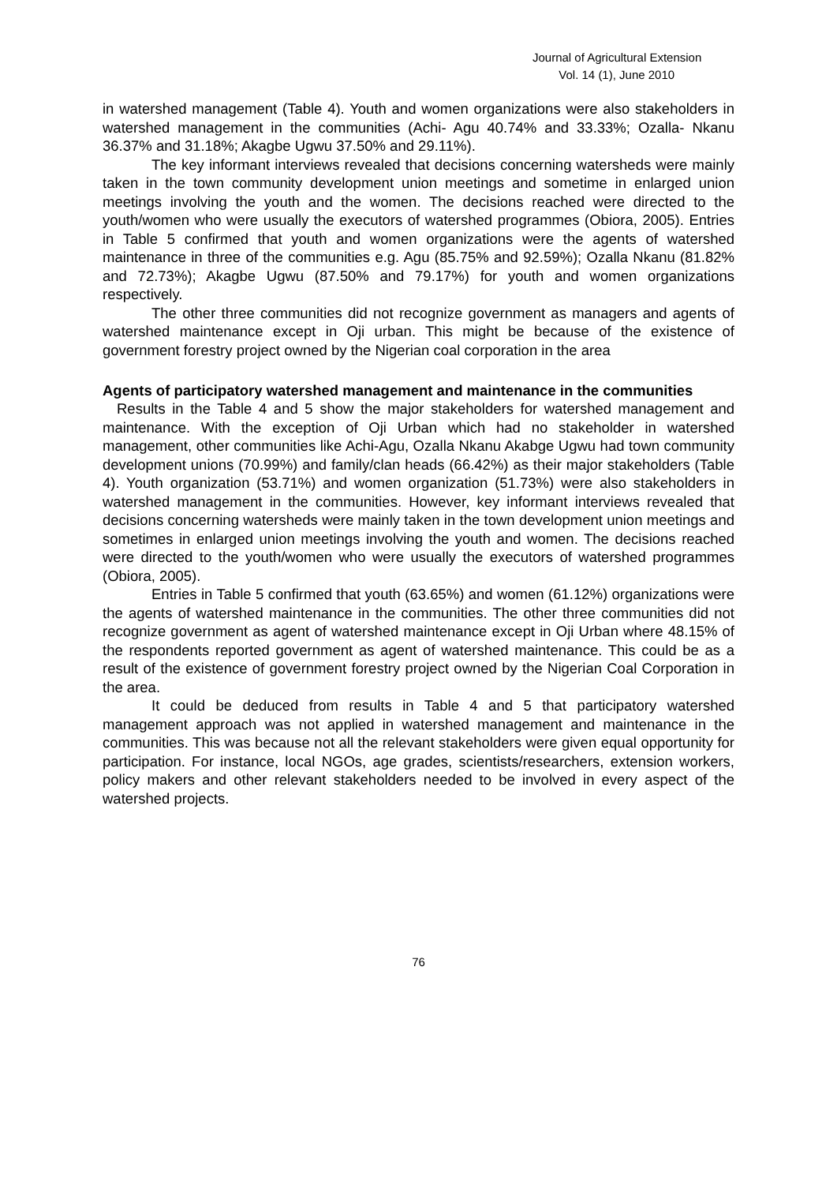Journal of Agricultural Extension
Vol. 14 (1), June 2010
in watershed management (Table 4). Youth and women organizations were also stakeholders in watershed management in the communities (Achi- Agu 40.74% and 33.33%; Ozalla- Nkanu 36.37% and 31.18%; Akagbe Ugwu 37.50% and 29.11%).
The key informant interviews revealed that decisions concerning watersheds were mainly taken in the town community development union meetings and sometime in enlarged union meetings involving the youth and the women. The decisions reached were directed to the youth/women who were usually the executors of watershed programmes (Obiora, 2005). Entries in Table 5 confirmed that youth and women organizations were the agents of watershed maintenance in three of the communities e.g. Agu (85.75% and 92.59%); Ozalla Nkanu (81.82% and 72.73%); Akagbe Ugwu (87.50% and 79.17%) for youth and women organizations respectively.
The other three communities did not recognize government as managers and agents of watershed maintenance except in Oji urban. This might be because of the existence of government forestry project owned by the Nigerian coal corporation in the area
Agents of participatory watershed management and maintenance in the communities
Results in the Table 4 and 5 show the major stakeholders for watershed management and maintenance. With the exception of Oji Urban which had no stakeholder in watershed management, other communities like Achi-Agu, Ozalla Nkanu Akabge Ugwu had town community development unions (70.99%) and family/clan heads (66.42%) as their major stakeholders (Table 4). Youth organization (53.71%) and women organization (51.73%) were also stakeholders in watershed management in the communities. However, key informant interviews revealed that decisions concerning watersheds were mainly taken in the town development union meetings and sometimes in enlarged union meetings involving the youth and women. The decisions reached were directed to the youth/women who were usually the executors of watershed programmes (Obiora, 2005).
Entries in Table 5 confirmed that youth (63.65%) and women (61.12%) organizations were the agents of watershed maintenance in the communities. The other three communities did not recognize government as agent of watershed maintenance except in Oji Urban where 48.15% of the respondents reported government as agent of watershed maintenance. This could be as a result of the existence of government forestry project owned by the Nigerian Coal Corporation in the area.
It could be deduced from results in Table 4 and 5 that participatory watershed management approach was not applied in watershed management and maintenance in the communities. This was because not all the relevant stakeholders were given equal opportunity for participation. For instance, local NGOs, age grades, scientists/researchers, extension workers, policy makers and other relevant stakeholders needed to be involved in every aspect of the watershed projects.
76